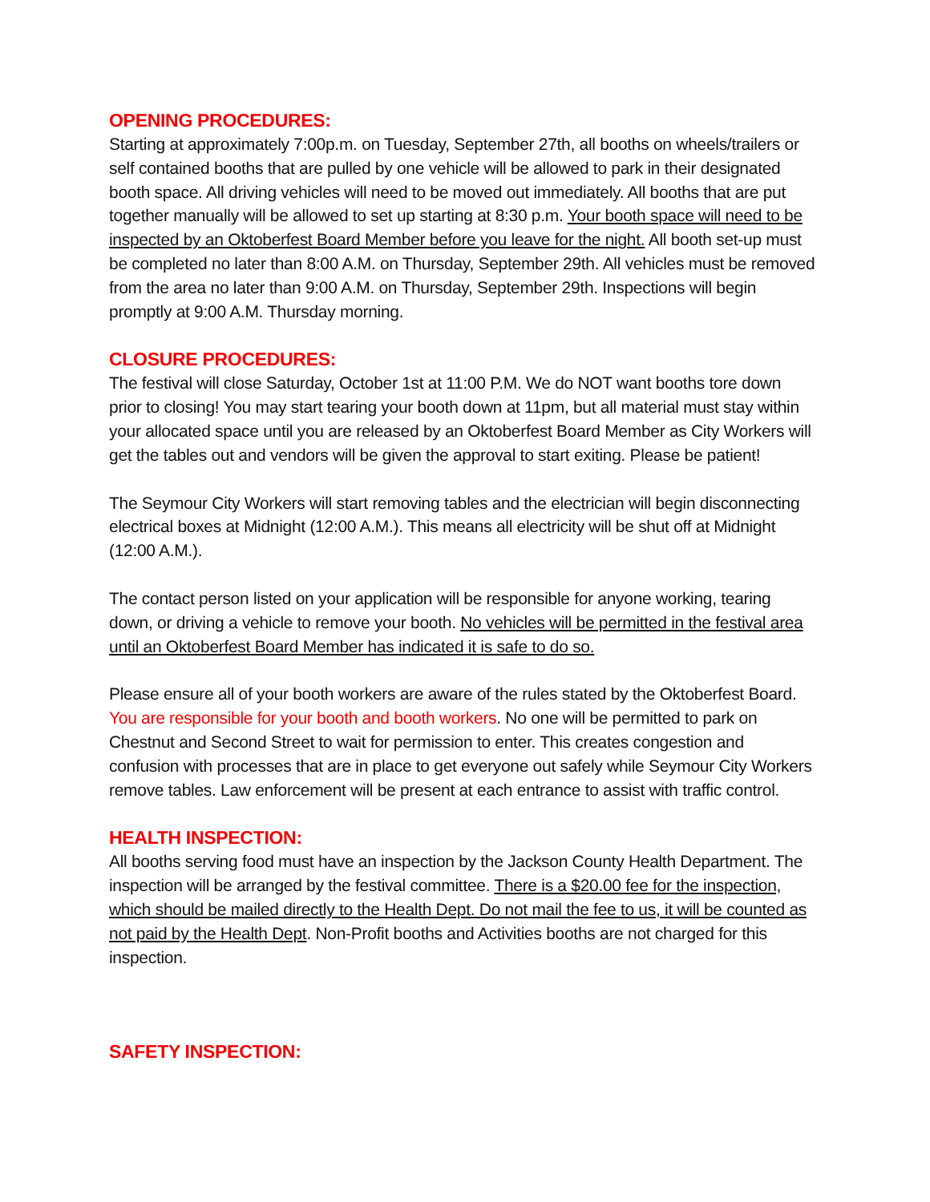OPENING PROCEDURES:
Starting at approximately 7:00p.m. on Tuesday, September 27th, all booths on wheels/trailers or self contained booths that are pulled by one vehicle will be allowed to park in their designated booth space. All driving vehicles will need to be moved out immediately. All booths that are put together manually will be allowed to set up starting at 8:30 p.m. Your booth space will need to be inspected by an Oktoberfest Board Member before you leave for the night. All booth set-up must be completed no later than 8:00 A.M. on Thursday, September 29th. All vehicles must be removed from the area no later than 9:00 A.M. on Thursday, September 29th. Inspections will begin promptly at 9:00 A.M. Thursday morning.
CLOSURE PROCEDURES:
The festival will close Saturday, October 1st at 11:00 P.M. We do NOT want booths tore down prior to closing! You may start tearing your booth down at 11pm, but all material must stay within your allocated space until you are released by an Oktoberfest Board Member as City Workers will get the tables out and vendors will be given the approval to start exiting. Please be patient!
The Seymour City Workers will start removing tables and the electrician will begin disconnecting electrical boxes at Midnight (12:00 A.M.). This means all electricity will be shut off at Midnight (12:00 A.M.).
The contact person listed on your application will be responsible for anyone working, tearing down, or driving a vehicle to remove your booth. No vehicles will be permitted in the festival area until an Oktoberfest Board Member has indicated it is safe to do so.
Please ensure all of your booth workers are aware of the rules stated by the Oktoberfest Board. You are responsible for your booth and booth workers. No one will be permitted to park on Chestnut and Second Street to wait for permission to enter. This creates congestion and confusion with processes that are in place to get everyone out safely while Seymour City Workers remove tables. Law enforcement will be present at each entrance to assist with traffic control.
HEALTH INSPECTION:
All booths serving food must have an inspection by the Jackson County Health Department. The inspection will be arranged by the festival committee. There is a $20.00 fee for the inspection, which should be mailed directly to the Health Dept. Do not mail the fee to us, it will be counted as not paid by the Health Dept. Non-Profit booths and Activities booths are not charged for this inspection.
SAFETY INSPECTION: